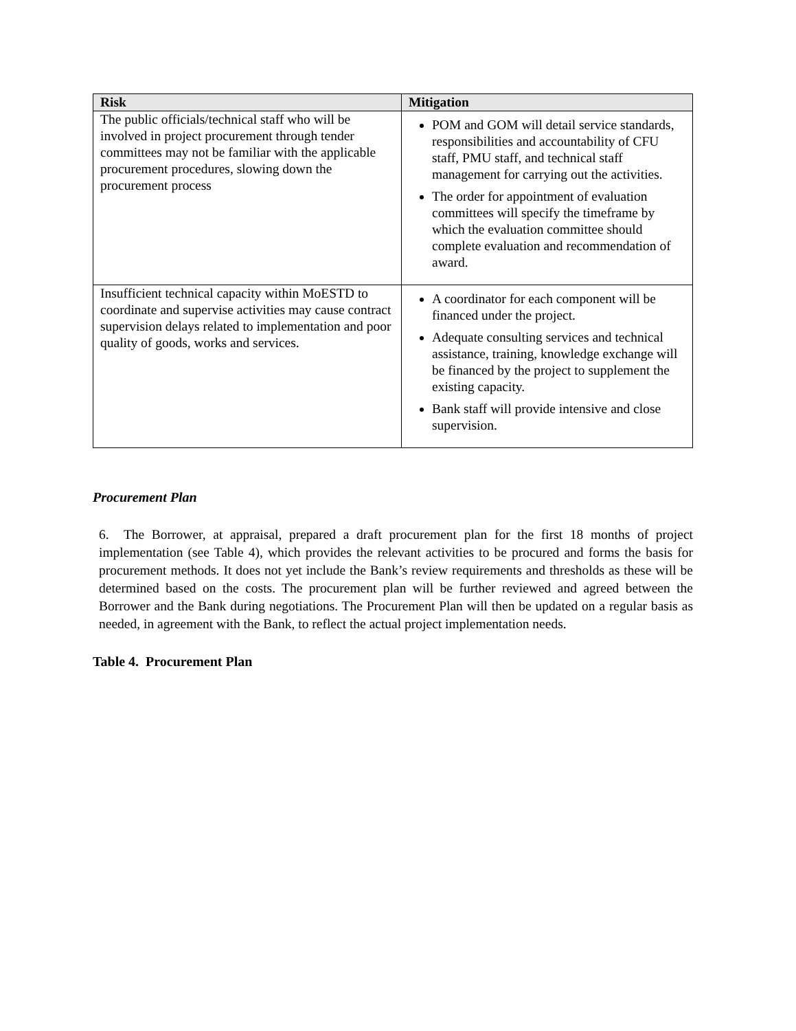| Risk | Mitigation |
| --- | --- |
| The public officials/technical staff who will be involved in project procurement through tender committees may not be familiar with the applicable procurement procedures, slowing down the procurement process | POM and GOM will detail service standards, responsibilities and accountability of CFU staff, PMU staff, and technical staff management for carrying out the activities. The order for appointment of evaluation committees will specify the timeframe by which the evaluation committee should complete evaluation and recommendation of award. |
| Insufficient technical capacity within MoESTD to coordinate and supervise activities may cause contract supervision delays related to implementation and poor quality of goods, works and services. | A coordinator for each component will be financed under the project. Adequate consulting services and technical assistance, training, knowledge exchange will be financed by the project to supplement the existing capacity. Bank staff will provide intensive and close supervision. |
Procurement Plan
6. The Borrower, at appraisal, prepared a draft procurement plan for the first 18 months of project implementation (see Table 4), which provides the relevant activities to be procured and forms the basis for procurement methods. It does not yet include the Bank’s review requirements and thresholds as these will be determined based on the costs. The procurement plan will be further reviewed and agreed between the Borrower and the Bank during negotiations. The Procurement Plan will then be updated on a regular basis as needed, in agreement with the Bank, to reflect the actual project implementation needs.
Table 4. Procurement Plan